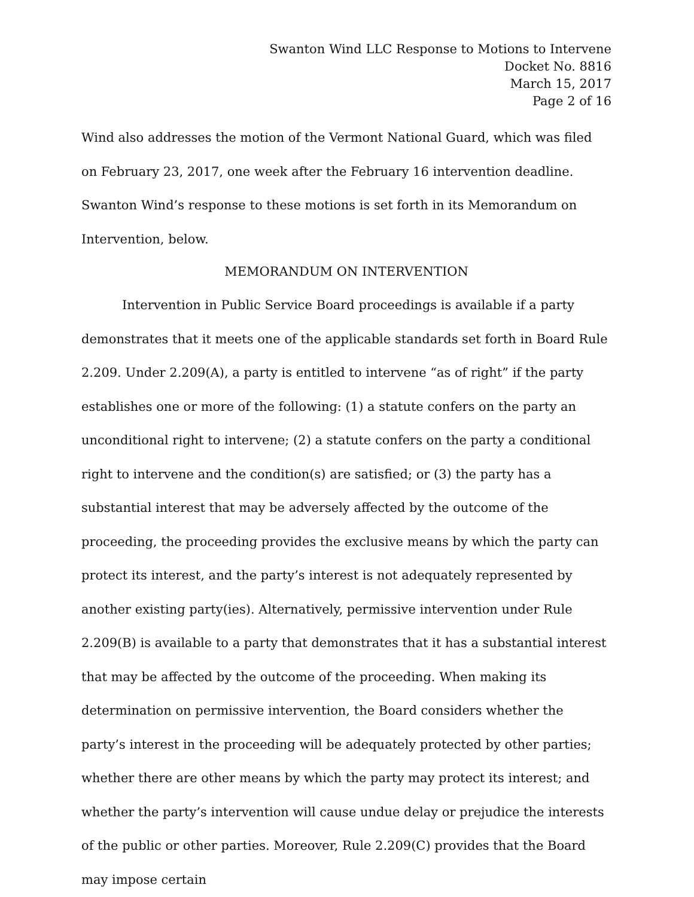Swanton Wind LLC Response to Motions to Intervene
Docket No. 8816
March 15, 2017
Page 2 of 16
Wind also addresses the motion of the Vermont National Guard, which was filed on February 23, 2017, one week after the February 16 intervention deadline. Swanton Wind’s response to these motions is set forth in its Memorandum on Intervention, below.
MEMORANDUM ON INTERVENTION
Intervention in Public Service Board proceedings is available if a party demonstrates that it meets one of the applicable standards set forth in Board Rule 2.209. Under 2.209(A), a party is entitled to intervene “as of right” if the party establishes one or more of the following: (1) a statute confers on the party an unconditional right to intervene; (2) a statute confers on the party a conditional right to intervene and the condition(s) are satisfied; or (3) the party has a substantial interest that may be adversely affected by the outcome of the proceeding, the proceeding provides the exclusive means by which the party can protect its interest, and the party’s interest is not adequately represented by another existing party(ies). Alternatively, permissive intervention under Rule 2.209(B) is available to a party that demonstrates that it has a substantial interest that may be affected by the outcome of the proceeding. When making its determination on permissive intervention, the Board considers whether the party’s interest in the proceeding will be adequately protected by other parties; whether there are other means by which the party may protect its interest; and whether the party’s intervention will cause undue delay or prejudice the interests of the public or other parties. Moreover, Rule 2.209(C) provides that the Board may impose certain